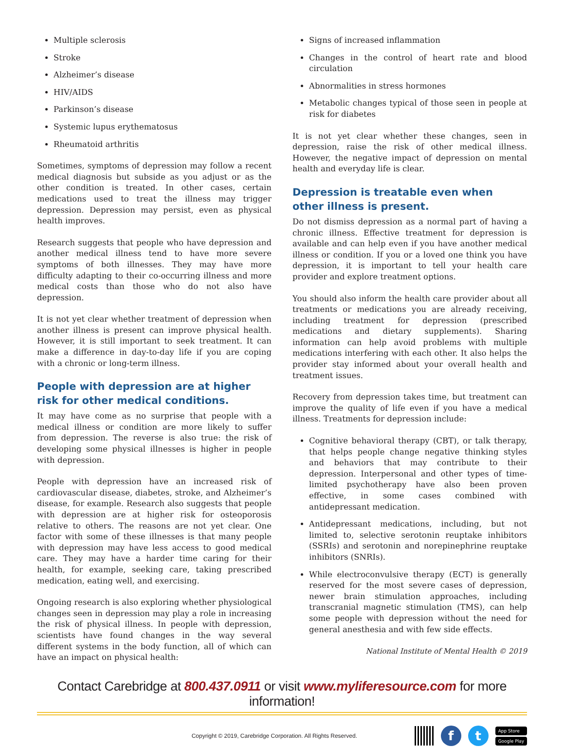Multiple sclerosis
Stroke
Alzheimer’s disease
HIV/AIDS
Parkinson’s disease
Systemic lupus erythematosus
Rheumatoid arthritis
Sometimes, symptoms of depression may follow a recent medical diagnosis but subside as you adjust or as the other condition is treated. In other cases, certain medications used to treat the illness may trigger depression. Depression may persist, even as physical health improves.
Research suggests that people who have depression and another medical illness tend to have more severe symptoms of both illnesses. They may have more difficulty adapting to their co-occurring illness and more medical costs than those who do not also have depression.
It is not yet clear whether treatment of depression when another illness is present can improve physical health. However, it is still important to seek treatment. It can make a difference in day-to-day life if you are coping with a chronic or long-term illness.
People with depression are at higher risk for other medical conditions.
It may have come as no surprise that people with a medical illness or condition are more likely to suffer from depression. The reverse is also true: the risk of developing some physical illnesses is higher in people with depression.
People with depression have an increased risk of cardiovascular disease, diabetes, stroke, and Alzheimer’s disease, for example. Research also suggests that people with depression are at higher risk for osteoporosis relative to others. The reasons are not yet clear. One factor with some of these illnesses is that many people with depression may have less access to good medical care. They may have a harder time caring for their health, for example, seeking care, taking prescribed medication, eating well, and exercising.
Ongoing research is also exploring whether physiological changes seen in depression may play a role in increasing the risk of physical illness. In people with depression, scientists have found changes in the way several different systems in the body function, all of which can have an impact on physical health:
Signs of increased inflammation
Changes in the control of heart rate and blood circulation
Abnormalities in stress hormones
Metabolic changes typical of those seen in people at risk for diabetes
It is not yet clear whether these changes, seen in depression, raise the risk of other medical illness. However, the negative impact of depression on mental health and everyday life is clear.
Depression is treatable even when other illness is present.
Do not dismiss depression as a normal part of having a chronic illness. Effective treatment for depression is available and can help even if you have another medical illness or condition. If you or a loved one think you have depression, it is important to tell your health care provider and explore treatment options.
You should also inform the health care provider about all treatments or medications you are already receiving, including treatment for depression (prescribed medications and dietary supplements). Sharing information can help avoid problems with multiple medications interfering with each other. It also helps the provider stay informed about your overall health and treatment issues.
Recovery from depression takes time, but treatment can improve the quality of life even if you have a medical illness. Treatments for depression include:
Cognitive behavioral therapy (CBT), or talk therapy, that helps people change negative thinking styles and behaviors that may contribute to their depression. Interpersonal and other types of time-limited psychotherapy have also been proven effective, in some cases combined with antidepressant medication.
Antidepressant medications, including, but not limited to, selective serotonin reuptake inhibitors (SSRIs) and serotonin and norepinephrine reuptake inhibitors (SNRIs).
While electroconvulsive therapy (ECT) is generally reserved for the most severe cases of depression, newer brain stimulation approaches, including transcranial magnetic stimulation (TMS), can help some people with depression without the need for general anesthesia and with few side effects.
National Institute of Mental Health © 2019
Contact Carebridge at 800.437.0911 or visit www.myliferesource.com for more information!
Copyright © 2019, Carebridge Corporation. All Rights Reserved.
f t
App Store
Google Play